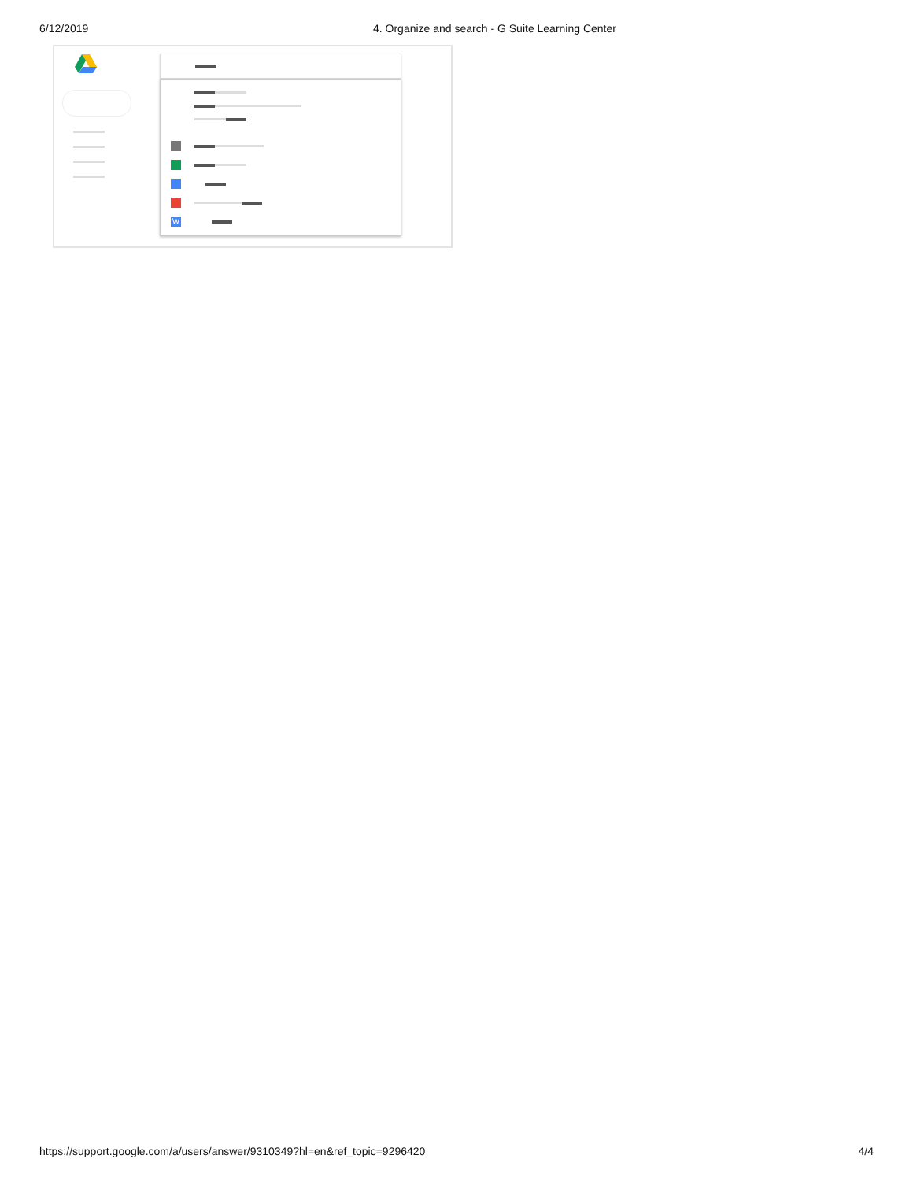6/12/2019 4. Organize and search - G Suite Learning Center
W
https://support.google.com/a/users/answer/9310349?hl=en&ref_topic=9296420 4/4